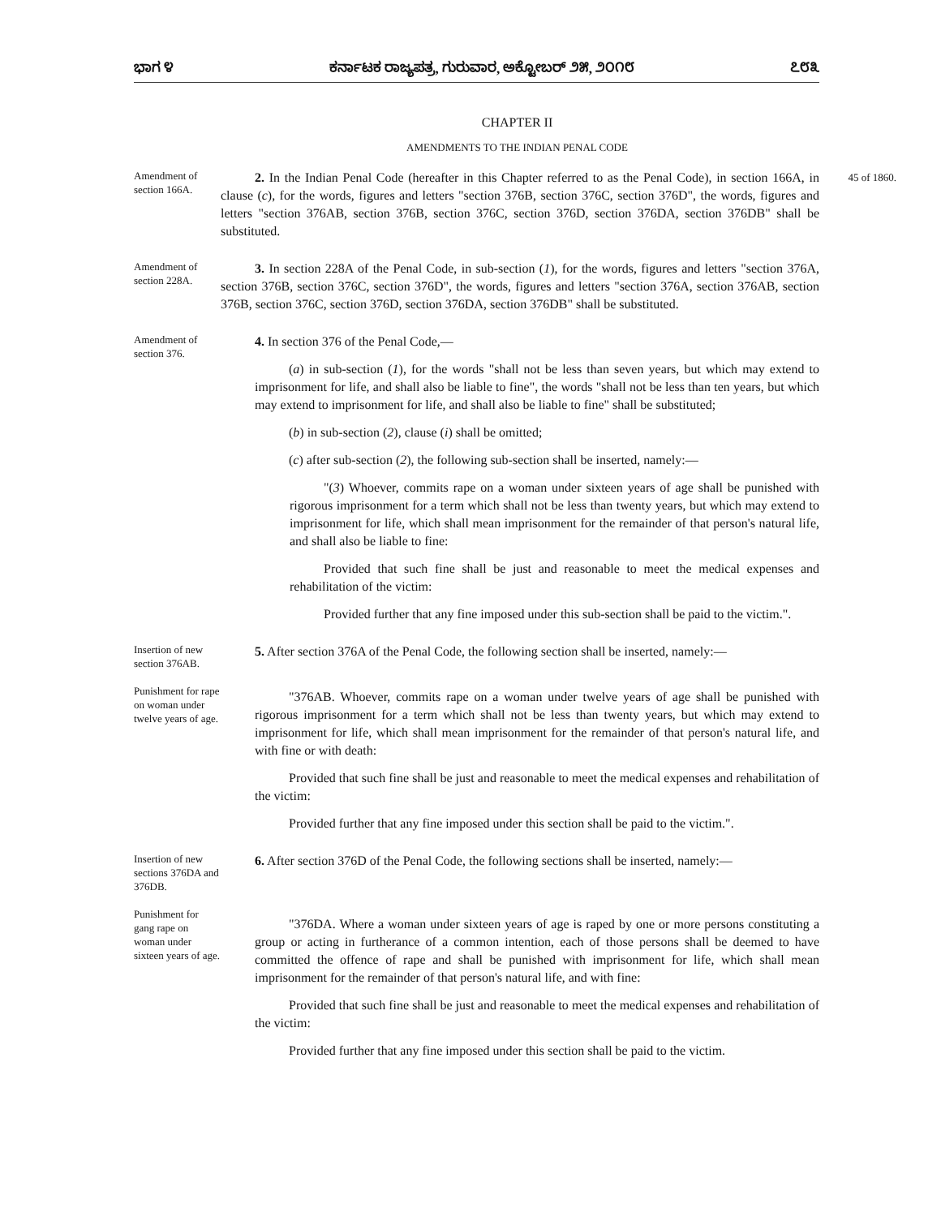ಭಾಗ ೪ ಕರ್ನಾಟಕ ರಾಜ್ಯಪತ್ರ, ಗುರುವಾರ, ಅಕ್ಟೋಬರ್ ೨೫, ೨೦೧೮ ೭೮೩
CHAPTER II
AMENDMENTS TO THE INDIAN PENAL CODE
Amendment of section 166A.
45 of 1860.
2. In the Indian Penal Code (hereafter in this Chapter referred to as the Penal Code), in section 166A, in clause (c), for the words, figures and letters "section 376B, section 376C, section 376D", the words, figures and letters "section 376AB, section 376B, section 376C, section 376D, section 376DA, section 376DB" shall be substituted.
Amendment of section 228A.
3. In section 228A of the Penal Code, in sub-section (1), for the words, figures and letters "section 376A, section 376B, section 376C, section 376D", the words, figures and letters "section 376A, section 376AB, section 376B, section 376C, section 376D, section 376DA, section 376DB" shall be substituted.
Amendment of section 376.
4. In section 376 of the Penal Code,—
(a) in sub-section (1), for the words "shall not be less than seven years, but which may extend to imprisonment for life, and shall also be liable to fine", the words "shall not be less than ten years, but which may extend to imprisonment for life, and shall also be liable to fine" shall be substituted;
(b) in sub-section (2), clause (i) shall be omitted;
(c) after sub-section (2), the following sub-section shall be inserted, namely:—
"(3) Whoever, commits rape on a woman under sixteen years of age shall be punished with rigorous imprisonment for a term which shall not be less than twenty years, but which may extend to imprisonment for life, which shall mean imprisonment for the remainder of that person's natural life, and shall also be liable to fine:
Provided that such fine shall be just and reasonable to meet the medical expenses and rehabilitation of the victim:
Provided further that any fine imposed under this sub-section shall be paid to the victim.".
Insertion of new section 376AB.
Punishment for rape on woman under twelve years of age.
5. After section 376A of the Penal Code, the following section shall be inserted, namely:—
"376AB. Whoever, commits rape on a woman under twelve years of age shall be punished with rigorous imprisonment for a term which shall not be less than twenty years, but which may extend to imprisonment for life, which shall mean imprisonment for the remainder of that person's natural life, and with fine or with death:
Provided that such fine shall be just and reasonable to meet the medical expenses and rehabilitation of the victim:
Provided further that any fine imposed under this section shall be paid to the victim.".
Insertion of new sections 376DA and 376DB.
Punishment for gang rape on woman under sixteen years of age.
6. After section 376D of the Penal Code, the following sections shall be inserted, namely:—
"376DA. Where a woman under sixteen years of age is raped by one or more persons constituting a group or acting in furtherance of a common intention, each of those persons shall be deemed to have committed the offence of rape and shall be punished with imprisonment for life, which shall mean imprisonment for the remainder of that person's natural life, and with fine:
Provided that such fine shall be just and reasonable to meet the medical expenses and rehabilitation of the victim:
Provided further that any fine imposed under this section shall be paid to the victim.